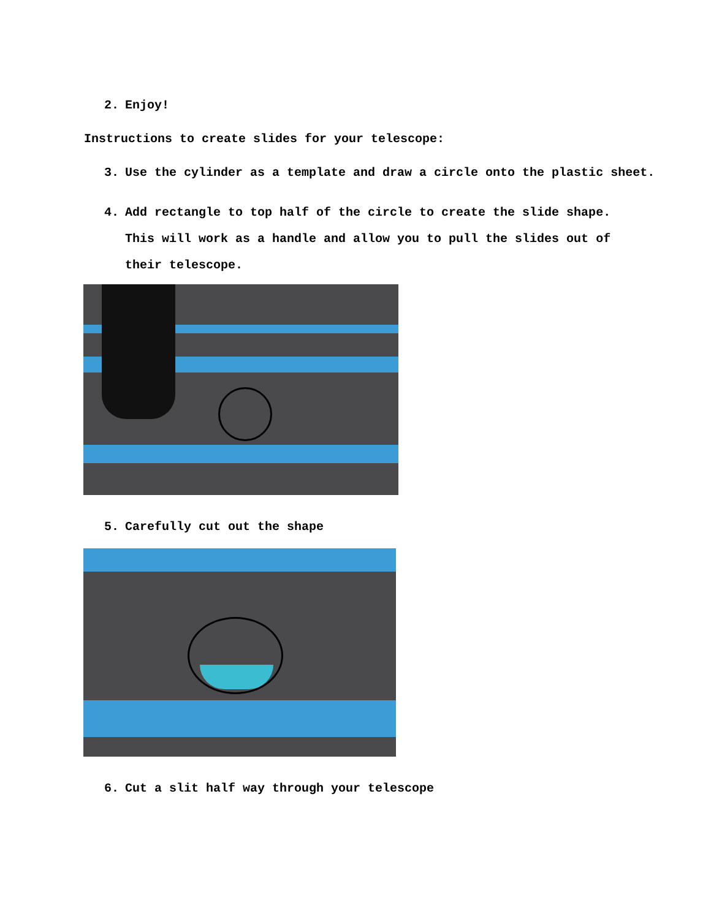2. Enjoy!
Instructions to create slides for your telescope:
3. Use the cylinder as a template and draw a circle onto the plastic sheet.
4. Add rectangle to top half of the circle to create the slide shape. This will work as a handle and allow you to pull the slides out of their telescope.
5. Carefully cut out the shape
6. Cut a slit half way through your telescope